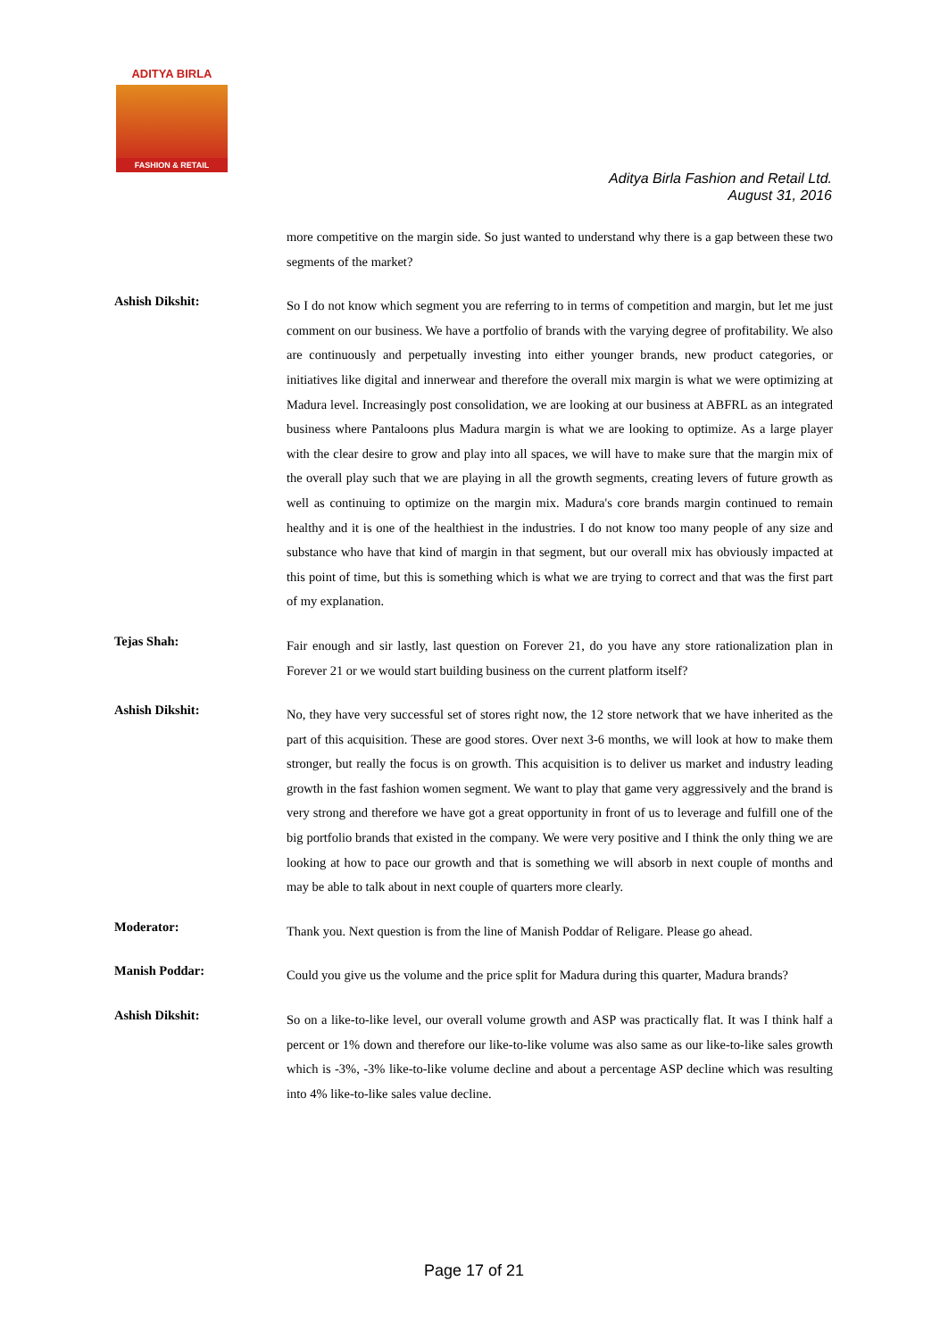ADITYA BIRLA
FASHION & RETAIL
Aditya Birla Fashion and Retail Ltd.
August 31, 2016
more competitive on the margin side. So just wanted to understand why there is a gap between these two segments of the market?
Ashish Dikshit:
So I do not know which segment you are referring to in terms of competition and margin, but let me just comment on our business. We have a portfolio of brands with the varying degree of profitability. We also are continuously and perpetually investing into either younger brands, new product categories, or initiatives like digital and innerwear and therefore the overall mix margin is what we were optimizing at Madura level. Increasingly post consolidation, we are looking at our business at ABFRL as an integrated business where Pantaloons plus Madura margin is what we are looking to optimize. As a large player with the clear desire to grow and play into all spaces, we will have to make sure that the margin mix of the overall play such that we are playing in all the growth segments, creating levers of future growth as well as continuing to optimize on the margin mix. Madura's core brands margin continued to remain healthy and it is one of the healthiest in the industries. I do not know too many people of any size and substance who have that kind of margin in that segment, but our overall mix has obviously impacted at this point of time, but this is something which is what we are trying to correct and that was the first part of my explanation.
Tejas Shah:
Fair enough and sir lastly, last question on Forever 21, do you have any store rationalization plan in Forever 21 or we would start building business on the current platform itself?
Ashish Dikshit:
No, they have very successful set of stores right now, the 12 store network that we have inherited as the part of this acquisition. These are good stores. Over next 3-6 months, we will look at how to make them stronger, but really the focus is on growth. This acquisition is to deliver us market and industry leading growth in the fast fashion women segment. We want to play that game very aggressively and the brand is very strong and therefore we have got a great opportunity in front of us to leverage and fulfill one of the big portfolio brands that existed in the company. We were very positive and I think the only thing we are looking at how to pace our growth and that is something we will absorb in next couple of months and may be able to talk about in next couple of quarters more clearly.
Moderator:
Thank you. Next question is from the line of Manish Poddar of Religare. Please go ahead.
Manish Poddar:
Could you give us the volume and the price split for Madura during this quarter, Madura brands?
Ashish Dikshit:
So on a like-to-like level, our overall volume growth and ASP was practically flat. It was I think half a percent or 1% down and therefore our like-to-like volume was also same as our like-to-like sales growth which is -3%, -3% like-to-like volume decline and about a percentage ASP decline which was resulting into 4% like-to-like sales value decline.
Page 17 of 21